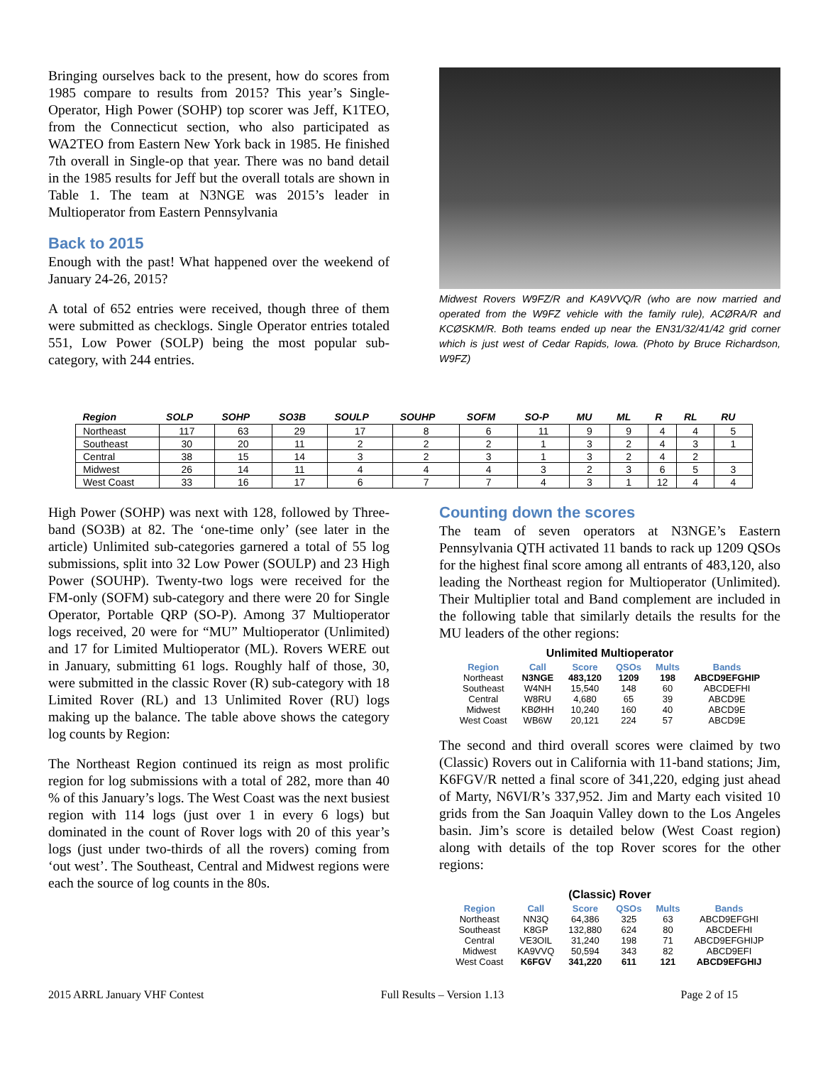Bringing ourselves back to the present, how do scores from 1985 compare to results from 2015? This year’s Single-Operator, High Power (SOHP) top scorer was Jeff, K1TEO, from the Connecticut section, who also participated as WA2TEO from Eastern New York back in 1985. He finished 7th overall in Single-op that year. There was no band detail in the 1985 results for Jeff but the overall totals are shown in Table 1. The team at N3NGE was 2015’s leader in Multioperator from Eastern Pennsylvania
Back to 2015
Enough with the past! What happened over the weekend of January 24-26, 2015?
A total of 652 entries were received, though three of them were submitted as checklogs. Single Operator entries totaled 551, Low Power (SOLP) being the most popular sub-category, with 244 entries.
Midwest Rovers W9FZ/R and KA9VVQ/R (who are now married and operated from the W9FZ vehicle with the family rule), ACØRA/R and KCØSKM/R. Both teams ended up near the EN31/32/41/42 grid corner which is just west of Cedar Rapids, Iowa. (Photo by Bruce Richardson, W9FZ)
| Region | SOLP | SOHP | SO3B | SOULP | SOUHP | SOFM | SO-P | MU | ML | R | RL | RU |
| --- | --- | --- | --- | --- | --- | --- | --- | --- | --- | --- | --- | --- |
| Northeast | 117 | 63 | 29 | 17 | 8 | 6 | 11 | 9 | 9 | 4 | 4 | 5 |
| Southeast | 30 | 20 | 11 | 2 | 2 | 2 | 1 | 3 | 2 | 4 | 3 | 1 |
| Central | 38 | 15 | 14 | 3 | 2 | 3 | 1 | 3 | 2 | 4 | 2 | |
| Midwest | 26 | 14 | 11 | 4 | 4 | 4 | 3 | 2 | 3 | 6 | 5 | 3 |
| West Coast | 33 | 16 | 17 | 6 | 7 | 7 | 4 | 3 | 1 | 12 | 4 | 4 |
High Power (SOHP) was next with 128, followed by Three-band (SO3B) at 82. The ‘one-time only’ (see later in the article) Unlimited sub-categories garnered a total of 55 log submissions, split into 32 Low Power (SOULP) and 23 High Power (SOUHP). Twenty-two logs were received for the FM-only (SOFM) sub-category and there were 20 for Single Operator, Portable QRP (SO-P). Among 37 Multioperator logs received, 20 were for “MU” Multioperator (Unlimited) and 17 for Limited Multioperator (ML). Rovers WERE out in January, submitting 61 logs. Roughly half of those, 30, were submitted in the classic Rover (R) sub-category with 18 Limited Rover (RL) and 13 Unlimited Rover (RU) logs making up the balance. The table above shows the category log counts by Region:
The Northeast Region continued its reign as most prolific region for log submissions with a total of 282, more than 40 % of this January’s logs. The West Coast was the next busiest region with 114 logs (just over 1 in every 6 logs) but dominated in the count of Rover logs with 20 of this year’s logs (just under two-thirds of all the rovers) coming from ‘out west’. The Southeast, Central and Midwest regions were each the source of log counts in the 80s.
Counting down the scores
The team of seven operators at N3NGE’s Eastern Pennsylvania QTH activated 11 bands to rack up 1209 QSOs for the highest final score among all entrants of 483,120, also leading the Northeast region for Multioperator (Unlimited). Their Multiplier total and Band complement are included in the following table that similarly details the results for the MU leaders of the other regions:
Unlimited Multioperator
| Region | Call | Score | QSOs | Mults | Bands |
| --- | --- | --- | --- | --- | --- |
| Northeast | N3NGE | 483,120 | 1209 | 198 | ABCD9EFGHIP |
| Southeast | W4NH | 15,540 | 148 | 60 | ABCDEFHI |
| Central | W8RU | 4,680 | 65 | 39 | ABCD9E |
| Midwest | KBØHH | 10,240 | 160 | 40 | ABCD9E |
| West Coast | WB6W | 20,121 | 224 | 57 | ABCD9E |
The second and third overall scores were claimed by two (Classic) Rovers out in California with 11-band stations; Jim, K6FGV/R netted a final score of 341,220, edging just ahead of Marty, N6VI/R’s 337,952. Jim and Marty each visited 10 grids from the San Joaquin Valley down to the Los Angeles basin. Jim’s score is detailed below (West Coast region) along with details of the top Rover scores for the other regions:
(Classic) Rover
| Region | Call | Score | QSOs | Mults | Bands |
| --- | --- | --- | --- | --- | --- |
| Northeast | NN3Q | 64,386 | 325 | 63 | ABCD9EFGHI |
| Southeast | K8GP | 132,880 | 624 | 80 | ABCDEFHI |
| Central | VE3OIL | 31,240 | 198 | 71 | ABCD9EFGHIJP |
| Midwest | KA9VVQ | 50,594 | 343 | 82 | ABCD9EFI |
| West Coast | K6FGV | 341,220 | 611 | 121 | ABCD9EFGHIJ |
2015 ARRL January VHF Contest Full Results – Version 1.13 Page 2 of 15